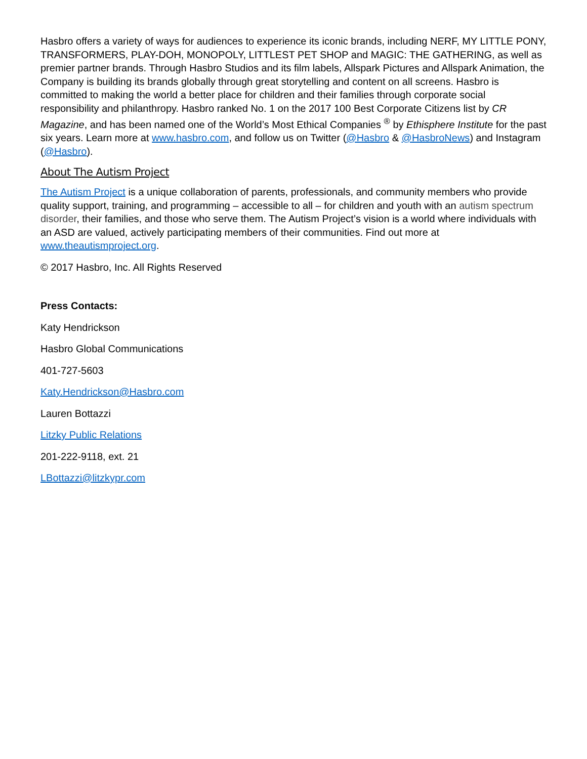Hasbro offers a variety of ways for audiences to experience its iconic brands, including NERF, MY LITTLE PONY, TRANSFORMERS, PLAY-DOH, MONOPOLY, LITTLEST PET SHOP and MAGIC: THE GATHERING, as well as premier partner brands. Through Hasbro Studios and its film labels, Allspark Pictures and Allspark Animation, the Company is building its brands globally through great storytelling and content on all screens. Hasbro is committed to making the world a better place for children and their families through corporate social responsibility and philanthropy. Hasbro ranked No. 1 on the 2017 100 Best Corporate Citizens list by CR Magazine, and has been named one of the World’s Most Ethical Companies <sup>®</sup> by Ethisphere Institute for the past six years. Learn more at www.hasbro.com, and follow us on Twitter (@Hasbro & @HasbroNews) and Instagram (@Hasbro).
About The Autism Project
The Autism Project is a unique collaboration of parents, professionals, and community members who provide quality support, training, and programming – accessible to all – for children and youth with an autism spectrum disorder, their families, and those who serve them. The Autism Project’s vision is a world where individuals with an ASD are valued, actively participating members of their communities. Find out more at www.theautismproject.org.
© 2017 Hasbro, Inc. All Rights Reserved
Press Contacts:
Katy Hendrickson
Hasbro Global Communications
401-727-5603
Katy.Hendrickson@Hasbro.com
Lauren Bottazzi
Litzky Public Relations
201-222-9118, ext. 21
LBottazzi@litzkypr.com